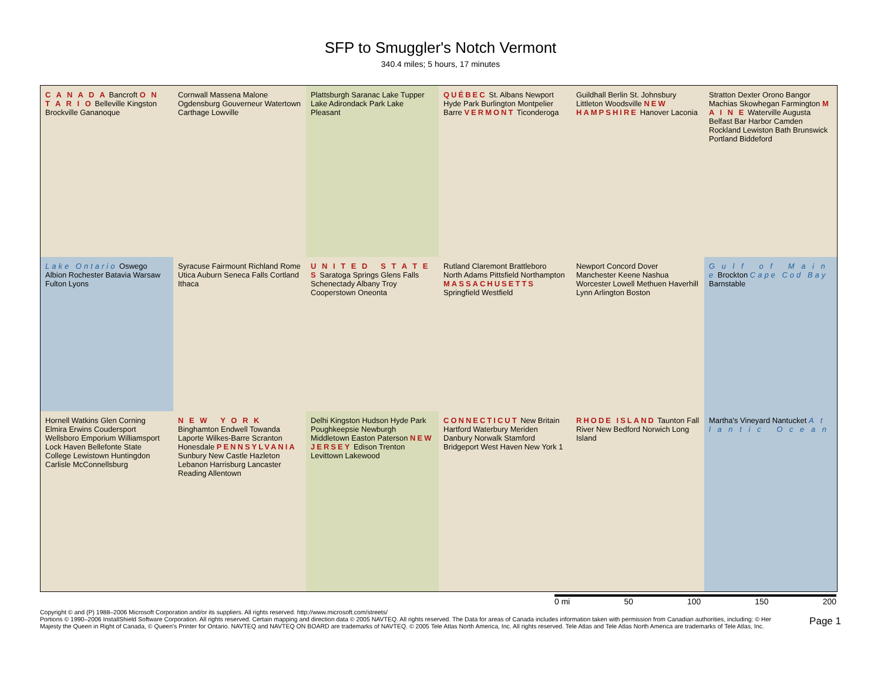SFP to Smuggler's Notch Vermont
340.4 miles; 5 hours, 17 minutes
C A N A D A Bancroft O N T A R I O Belleville Kingston Brockville Gananoque
Cornwall Massena Malone Ogdensburg Gouverneur Watertown Carthage Lowville
Plattsburgh Saranac Lake Tupper Lake Adirondack Park Lake Pleasant
QUÉBEC St. Albans Newport Hyde Park Burlington Montpelier Barre VERMONT Ticonderoga
Guildhall Berlin St. Johnsbury Littleton Woodsville NEW HAMPSHIRE Hanover Laconia
Stratton Dexter Orono Bangor Machias Skowhegan Farmington M A I N E Waterville Augusta Belfast Bar Harbor Camden Rockland Lewiston Bath Brunswick Portland Biddeford
Lake Ontario Oswego Albion Rochester Batavia Warsaw Fulton Lyons
Syracuse Fairmount Richland Rome Utica Auburn Seneca Falls Cortland Ithaca
U N I T E D S T A T E S Saratoga Springs Glens Falls Schenectady Albany Troy Cooperstown Oneonta
Rutland Claremont Brattleboro North Adams Pittsfield Northampton MASSACHUSETTS Springfield Westfield
Newport Concord Dover Manchester Keene Nashua Worcester Lowell Methuen Haverhill Lynn Arlington Boston
G u l f o f M a i n e Brockton Cape Cod Bay Barnstable
Hornell Watkins Glen Corning Elmira Erwins Coudersport Wellsboro Emporium Williamsport Lock Haven Bellefonte State College Lewistown Huntingdon Carlisle McConnellsburg
N E W Y O R K Binghamton Endwell Towanda Laporte Wilkes-Barre Scranton Honesdale PENNSYLVANIA Sunbury New Castle Hazleton Lebanon Harrisburg Lancaster Reading Allentown
Delhi Kingston Hudson Hyde Park Poughkeepsie Newburgh Middletown Easton Paterson NEW JERSEY Edison Trenton Levittown Lakewood
CONNECTICUT New Britain Hartford Waterbury Meriden Danbury Norwalk Stamford Bridgeport West Haven New York 1
RHODE ISLAND Taunton Fall River New Bedford Norwich Long Island
Martha's Vineyard Nantucket A t l a n t i c O c e a n
0 mi 50 100 150 200
Copyright © and (P) 1988–2006 Microsoft Corporation and/or its suppliers. All rights reserved. http://www.microsoft.com/streets/
Portions © 1990–2006 InstallShield Software Corporation. All rights reserved. Certain mapping and direction data © 2005 NAVTEQ. All rights reserved. The Data for areas of Canada includes information taken with permission from Canadian authorities, including: © Her Majesty the Queen in Right of Canada, © Queen's Printer for Ontario. NAVTEQ and NAVTEQ ON BOARD are trademarks of NAVTEQ. © 2005 Tele Atlas North America, Inc. All rights reserved. Tele Atlas and Tele Atlas North America are trademarks of Tele Atlas, Inc.
Page 1